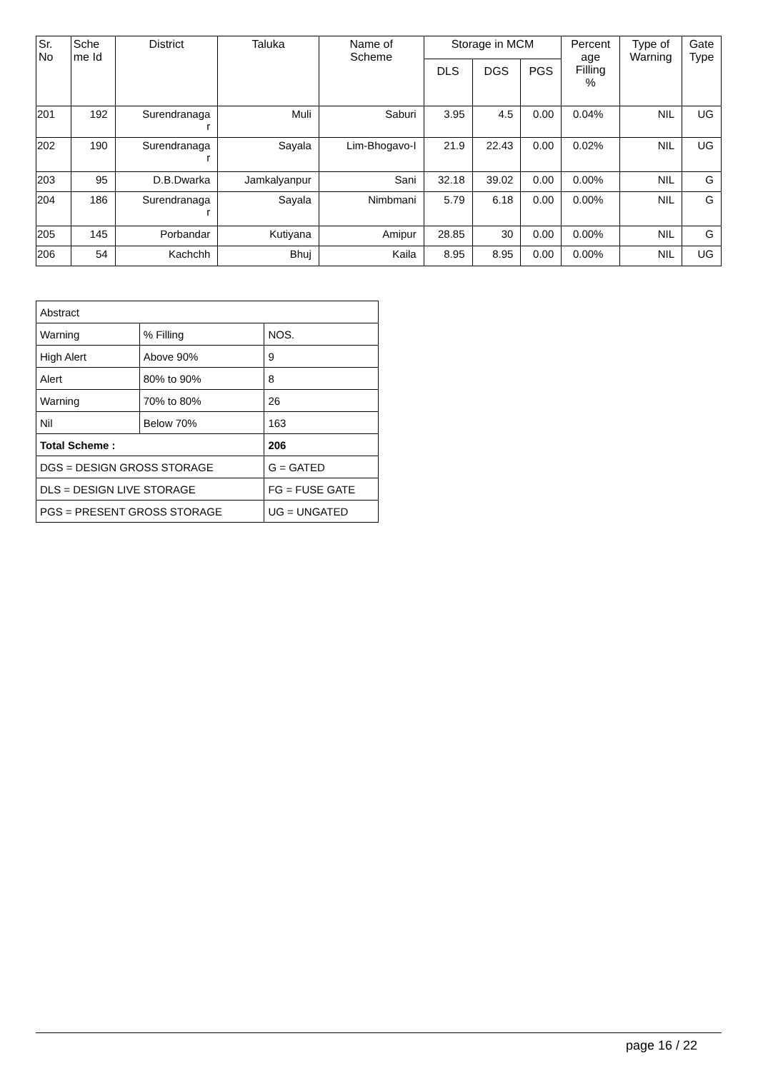| Sr. No | Sche me Id | District | Taluka | Name of Scheme | Storage in MCM | | | Percent age Filling % | Type of Warning | Gate Type |
| --- | --- | --- | --- | --- | --- | --- | --- | --- | --- | --- |
| | | | | | DLS | DGS | PGS | | | |
| 201 | 192 | Surendranaga r | Muli | Saburi | 3.95 | 4.5 | 0.00 | 0.04% | NIL | UG |
| 202 | 190 | Surendranaga r | Sayala | Lim-Bhogavo-I | 21.9 | 22.43 | 0.00 | 0.02% | NIL | UG |
| 203 | 95 | D.B.Dwarka | Jamkalyanpur | Sani | 32.18 | 39.02 | 0.00 | 0.00% | NIL | G |
| 204 | 186 | Surendranaga r | Sayala | Nimbmani | 5.79 | 6.18 | 0.00 | 0.00% | NIL | G |
| 205 | 145 | Porbandar | Kutiyana | Amipur | 28.85 | 30 | 0.00 | 0.00% | NIL | G |
| 206 | 54 | Kachchh | Bhuj | Kaila | 8.95 | 8.95 | 0.00 | 0.00% | NIL | UG |
| Abstract | | |
| Warning | % Filling | NOS. |
| High Alert | Above 90% | 9 |
| Alert | 80% to 90% | 8 |
| Warning | 70% to 80% | 26 |
| Nil | Below 70% | 163 |
| Total Scheme : | | 206 |
| DGS = DESIGN GROSS STORAGE | | G = GATED |
| DLS = DESIGN LIVE STORAGE | | FG = FUSE GATE |
| PGS = PRESENT GROSS STORAGE | | UG = UNGATED |
page 16 / 22